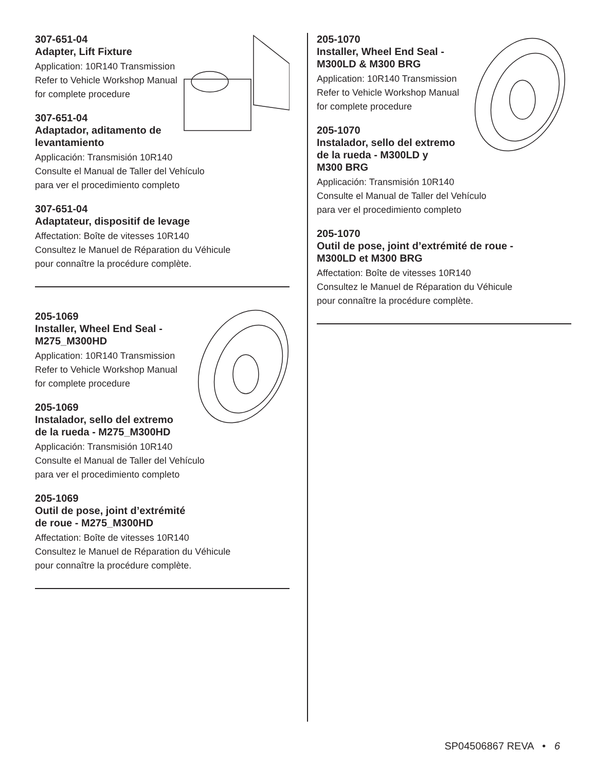307-651-04
Adapter, Lift Fixture
Application: 10R140 Transmission
Refer to Vehicle Workshop Manual
for complete procedure
307-651-04
Adaptador, aditamento de
levantamiento
Applicación: Transmisión 10R140
Consulte el Manual de Taller del Vehículo
para ver el procedimiento completo
307-651-04
Adaptateur, dispositif de levage
Affectation: Boîte de vitesses 10R140
Consultez le Manuel de Réparation du Véhicule
pour connaître la procédure complète.
205-1069
Installer, Wheel End Seal -
M275_M300HD
Application: 10R140 Transmission
Refer to Vehicle Workshop Manual
for complete procedure
205-1069
Instalador, sello del extremo
de la rueda - M275_M300HD
Applicación: Transmisión 10R140
Consulte el Manual de Taller del Vehículo
para ver el procedimiento completo
205-1069
Outil de pose, joint d’extrémité
de roue - M275_M300HD
Affectation: Boîte de vitesses 10R140
Consultez le Manuel de Réparation du Véhicule
pour connaître la procédure complète.
205-1070
Installer, Wheel End Seal -
M300LD & M300 BRG
Application: 10R140 Transmission
Refer to Vehicle Workshop Manual
for complete procedure
205-1070
Instalador, sello del extremo
de la rueda - M300LD y
M300 BRG
Applicación: Transmisión 10R140
Consulte el Manual de Taller del Vehículo
para ver el procedimiento completo
205-1070
Outil de pose, joint d’extrémité de roue -
M300LD et M300 BRG
Affectation: Boîte de vitesses 10R140
Consultez le Manuel de Réparation du Véhicule
pour connaître la procédure complète.
SP04506867 REVA • 6